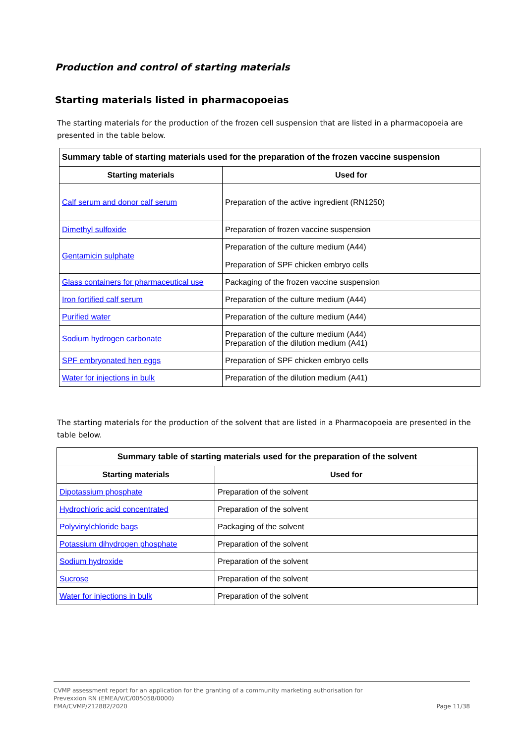Production and control of starting materials
Starting materials listed in pharmacopoeias
The starting materials for the production of the frozen cell suspension that are listed in a pharmacopoeia are presented in the table below.
| Summary table of starting materials used for the preparation of the frozen vaccine suspension | |
| --- | --- |
| Starting materials | Used for |
| Calf serum and donor calf serum | Preparation of the active ingredient (RN1250) |
| Dimethyl sulfoxide | Preparation of frozen vaccine suspension |
| Gentamicin sulphate | Preparation of the culture medium (A44) Preparation of SPF chicken embryo cells |
| Glass containers for pharmaceutical use | Packaging of the frozen vaccine suspension |
| Iron fortified calf serum | Preparation of the culture medium (A44) |
| Purified water | Preparation of the culture medium (A44) |
| Sodium hydrogen carbonate | Preparation of the culture medium (A44) Preparation of the dilution medium (A41) |
| SPF embryonated hen eggs | Preparation of SPF chicken embryo cells |
| Water for injections in bulk | Preparation of the dilution medium (A41) |
The starting materials for the production of the solvent that are listed in a Pharmacopoeia are presented in the table below.
| Summary table of starting materials used for the preparation of the solvent | |
| --- | --- |
| Starting materials | Used for |
| Dipotassium phosphate | Preparation of the solvent |
| Hydrochloric acid concentrated | Preparation of the solvent |
| Polyvinylchloride bags | Packaging of the solvent |
| Potassium dihydrogen phosphate | Preparation of the solvent |
| Sodium hydroxide | Preparation of the solvent |
| Sucrose | Preparation of the solvent |
| Water for injections in bulk | Preparation of the solvent |
CVMP assessment report for an application for the granting of a community marketing authorisation for
Prevexxion RN (EMEA/V/C/005058/0000)
EMA/CVMP/212882/2020
Page 11/38